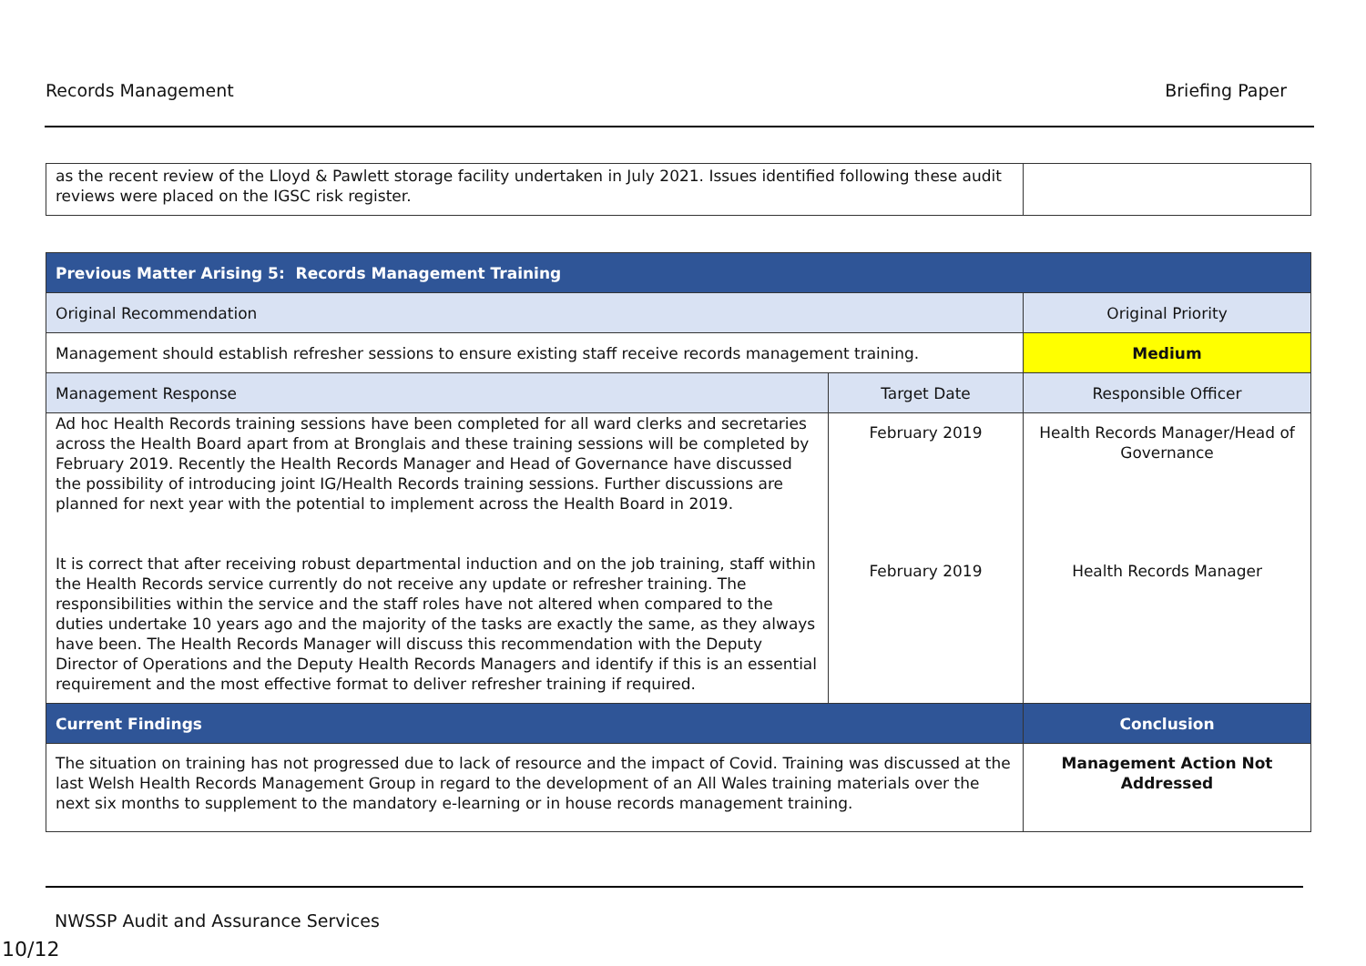Records Management Briefing Paper
| as the recent review of the Lloyd & Pawlett storage facility undertaken in July 2021. Issues identified following these audit reviews were placed on the IGSC risk register. | |
| Previous Matter Arising 5: Records Management Training | | |
| Original Recommendation | | Original Priority |
| Management should establish refresher sessions to ensure existing staff receive records management training. | | Medium |
| Management Response | Target Date | Responsible Officer |
| Ad hoc Health Records training sessions have been completed for all ward clerks and secretaries across the Health Board apart from at Bronglais and these training sessions will be completed by February 2019. Recently the Health Records Manager and Head of Governance have discussed the possibility of introducing joint IG/Health Records training sessions. Further discussions are planned for next year with the potential to implement across the Health Board in 2019. It is correct that after receiving robust departmental induction and on the job training, staff within the Health Records service currently do not receive any update or refresher training. The responsibilities within the service and the staff roles have not altered when compared to the duties undertake 10 years ago and the majority of the tasks are exactly the same, as they always have been. The Health Records Manager will discuss this recommendation with the Deputy Director of Operations and the Deputy Health Records Managers and identify if this is an essential requirement and the most effective format to deliver refresher training if required. | February 2019 February 2019 | Health Records Manager/Head of Governance Health Records Manager |
| Current Findings | | Conclusion |
| The situation on training has not progressed due to lack of resource and the impact of Covid. Training was discussed at the last Welsh Health Records Management Group in regard to the development of an All Wales training materials over the next six months to supplement to the mandatory e-learning or in house records management training. | | Management Action Not Addressed |
NWSSP Audit and Assurance Services
10/12